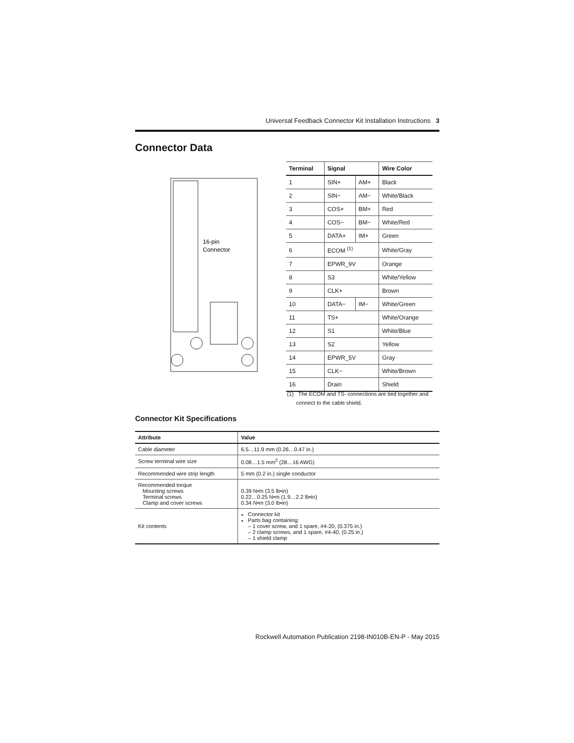Universal Feedback Connector Kit Installation Instructions 3
Connector Data
16-pin
Connector
| Terminal | Signal | | Wire Color |
| --- | --- | --- | --- |
| 1 | SIN+ | AM+ | Black |
| 2 | SIN− | AM− | White/Black |
| 3 | COS+ | BM+ | Red |
| 4 | COS− | BM− | White/Red |
| 5 | DATA+ | IM+ | Green |
| 6 | ECOM <sup>(1)</sup> | | White/Gray |
| 7 | EPWR_9V | | Orange |
| 8 | S3 | | White/Yellow |
| 9 | CLK+ | | Brown |
| 10 | DATA− | IM− | White/Green |
| 11 | TS+ | | White/Orange |
| 12 | S1 | | White/Blue |
| 13 | S2 | | Yellow |
| 14 | EPWR_5V | | Gray |
| 15 | CLK− | | White/Brown |
| 16 | Drain | | Shield |
(1) The ECOM and TS- connections are tied together and
connect to the cable shield.
Connector Kit Specifications
| Attribute | Value |
| --- | --- |
| Cable diameter | 6.5…11.9 mm (0.26…0.47 in.) |
| Screw terminal wire size | 0.08…1.5 mm<sup>2</sup> (28…16 AWG) |
| Recommended wire strip length | 5 mm (0.2 in.) single conductor |
| Recommended torque Mounting screws Terminal screws Clamp and cover screws | 0.39 N•m (3.5 lb•in) 0.22…0.25 N•m (1.9…2.2 lb•in) 0.34 N•m (3.0 lb•in) |
| Kit contents | Connector kit Parts bag containing: – 1 cover screw, and 1 spare, #4-20, (0.375 in.) – 2 clamp screws, and 1 spare, #4-40, (0.25 in.) – 1 shield clamp |
Rockwell Automation Publication 2198-IN010B-EN-P - May 2015